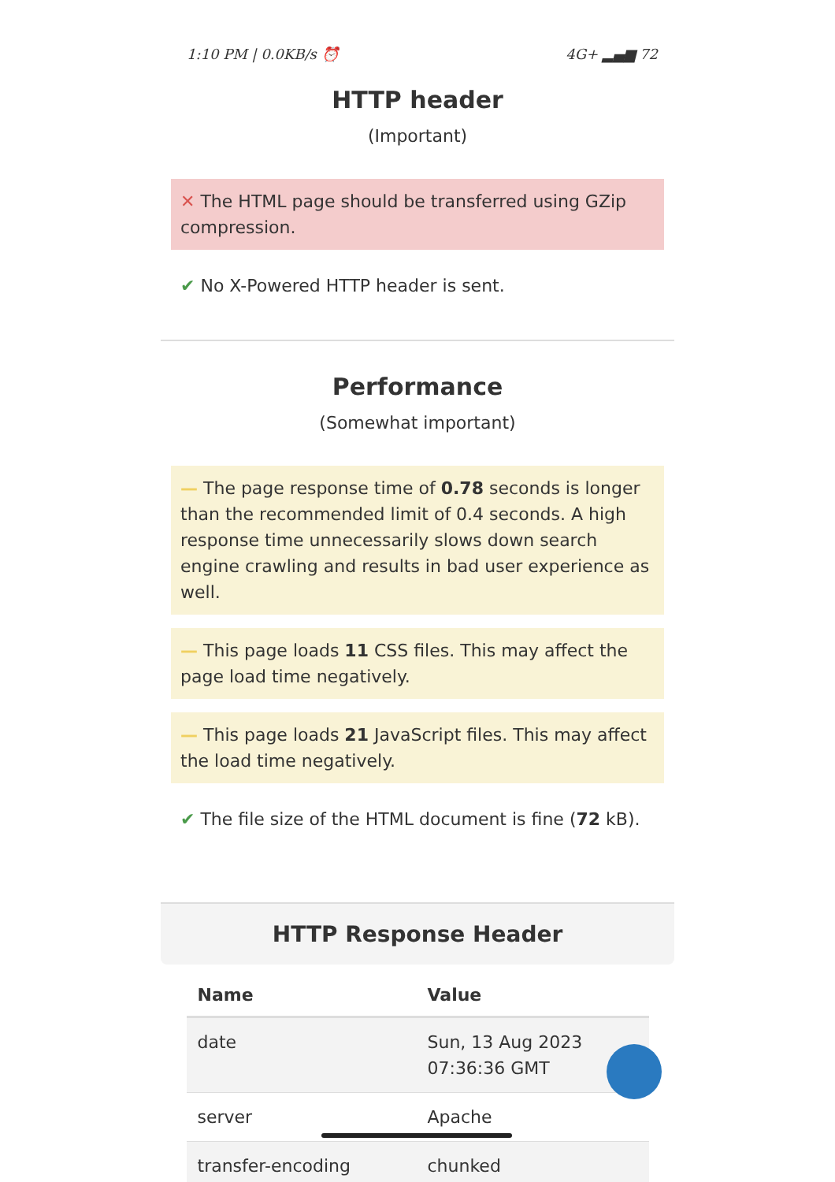1:10 PM | 0.0KB/s ⏰ 4G+ ▂▄▆ 72
HTTP header
(Important)
✕ The HTML page should be transferred using GZip compression.
✔ No X-Powered HTTP header is sent.
Performance
(Somewhat important)
— The page response time of 0.78 seconds is longer than the recommended limit of 0.4 seconds. A high response time unnecessarily slows down search engine crawling and results in bad user experience as well.
— This page loads 11 CSS files. This may affect the page load time negatively.
— This page loads 21 JavaScript files. This may affect the load time negatively.
✔ The file size of the HTML document is fine (72 kB).
HTTP Response Header
| Name | Value |
| --- | --- |
| date | Sun, 13 Aug 2023 07:36:36 GMT |
| server | Apache |
| transfer-encoding | chunked |